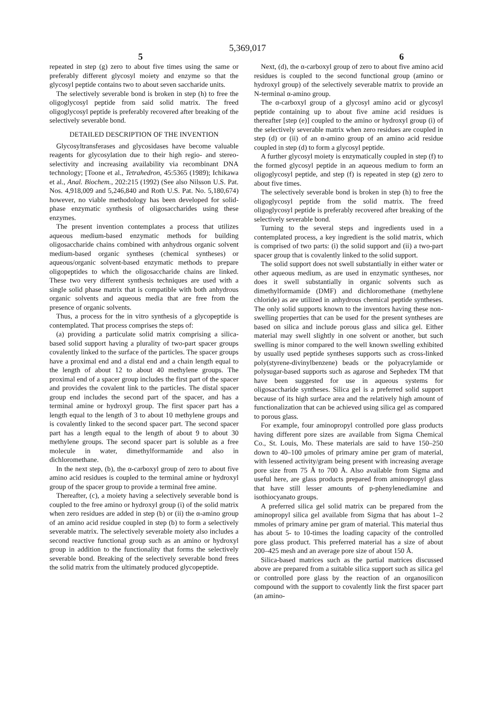5,369,017
5 6
repeated in step (g) zero to about five times using the same or preferably different glycosyl moiety and enzyme so that the glycosyl peptide contains two to about seven saccharide units.
The selectively severable bond is broken in step (h) to free the oligoglycosyl peptide from said solid matrix. The freed oligoglycosyl peptide is preferably recovered after breaking of the selectively severable bond.
DETAILED DESCRIPTION OF THE INVENTION
Glycosyltransferases and glycosidases have become valuable reagents for glycosylation due to their high regio- and stereo-selectivity and increasing availability via recombinant DNA technology; [Toone et al., Tetrahedron, 45:5365 (1989); Ichikawa et al., Anal. Biochem., 202:215 (1992) (See also Nilsson U.S. Pat. Nos. 4,918,009 and 5,246,840 and Roth U.S. Pat. No. 5,180,674) however, no viable methodology has been developed for solid-phase enzymatic synthesis of oligosaccharides using these enzymes.
The present invention contemplates a process that utilizes aqueous medium-based enzymatic methods for building oligosaccharide chains combined with anhydrous organic solvent medium-based organic syntheses (chemical syntheses) or aqueous/organic solvent-based enzymatic methods to prepare oligopeptides to which the oligosaccharide chains are linked. These two very different synthesis techniques are used with a single solid phase matrix that is compatible with both anhydrous organic solvents and aqueous media that are free from the presence of organic solvents.
Thus, a process for the in vitro synthesis of a glycopeptide is contemplated. That process comprises the steps of:
(a) providing a particulate solid matrix comprising a silica-based solid support having a plurality of two-part spacer groups covalently linked to the surface of the particles. The spacer groups have a proximal end and a distal end and a chain length equal to the length of about 12 to about 40 methylene groups. The proximal end of a spacer group includes the first part of the spacer and provides the covalent link to the particles. The distal spacer group end includes the second part of the spacer, and has a terminal amine or hydroxyl group. The first spacer part has a length equal to the length of 3 to about 10 methylene groups and is covalently linked to the second spacer part. The second spacer part has a length equal to the length of about 9 to about 30 methylene groups. The second spacer part is soluble as a free molecule in water, dimethylformamide and also in dichloromethane.
In the next step, (b), the α-carboxyl group of zero to about five amino acid residues is coupled to the terminal amine or hydroxyl group of the spacer group to provide a terminal free amine.
Thereafter, (c), a moiety having a selectively severable bond is coupled to the free amino or hydroxyl group (i) of the solid matrix when zero residues are added in step (b) or (ii) the α-amino group of an amino acid residue coupled in step (b) to form a selectively severable matrix. The selectively severable moiety also includes a second reactive functional group such as an amino or hydroxyl group in addition to the functionality that forms the selectively severable bond. Breaking of the selectively severable bond frees the solid matrix from the ultimately produced glycopeptide.
Next, (d), the α-carboxyl group of zero to about five amino acid residues is coupled to the second functional group (amino or hydroxyl group) of the selectively severable matrix to provide an N-terminal α-amino group.
The α-carboxyl group of a glycosyl amino acid or glycosyl peptide containing up to about five amine acid residues is thereafter [step (e)] coupled to the amino or hydroxyl group (i) of the selectively severable matrix when zero residues are coupled in step (d) or (ii) of an α-amino group of an amino acid residue coupled in step (d) to form a glycosyl peptide.
A further glycosyl moiety is enzymatically coupled in step (f) to the formed glycosyl peptide in an aqueous medium to form an oligoglycosyl peptide, and step (f) is repeated in step (g) zero to about five times.
The selectively severable bond is broken in step (h) to free the oligoglycosyl peptide from the solid matrix. The freed oligoglycosyl peptide is preferably recovered after breaking of the selectively severable bond.
Turning to the several steps and ingredients used in a contemplated process, a key ingredient is the solid matrix, which is comprised of two parts: (i) the solid support and (ii) a two-part spacer group that is covalently linked to the solid support.
The solid support does not swell substantially in either water or other aqueous medium, as are used in enzymatic syntheses, nor does it swell substantially in organic solvents such as dimethylformamide (DMF) and dichloromethane (methylene chloride) as are utilized in anhydrous chemical peptide syntheses. The only solid supports known to the inventors having these non-swelling properties that can be used for the present syntheses are based on silica and include porous glass and silica gel. Either material may swell slightly in one solvent or another, but such swelling is minor compared to the well known swelling exhibited by usually used peptide syntheses supports such as cross-linked poly(styrene-divinylbenzene) beads or the polyacrylamide or polysugar-based supports such as agarose and Sephedex TM that have been suggested for use in aqueous systems for oligosaccharide syntheses. Silica gel is a preferred solid support because of its high surface area and the relatively high amount of functionalization that can be achieved using silica gel as compared to porous glass.
For example, four aminopropyl controlled pore glass products having different pore sizes are available from Sigma Chemical Co., St. Louis, Mo. These materials are said to have 150–250 down to 40–100 μmoles of primary amine per gram of material, with lessened activity/gram being present with increasing average pore size from 75 Å to 700 Å. Also available from Sigma and useful here, are glass products prepared from aminopropyl glass that have still lesser amounts of p-phenylenediamine and isothiocyanato groups.
A preferred silica gel solid matrix can be prepared from the aminopropyl silica gel available from Sigma that has about 1–2 mmoles of primary amine per gram of material. This material thus has about 5- to 10-times the loading capacity of the controlled pore glass product. This preferred material has a size of about 200–425 mesh and an average pore size of about 150 Å.
Silica-based matrices such as the partial matrices discussed above are prepared from a suitable silica support such as silica gel or controlled pore glass by the reaction of an organosilicon compound with the support to covalently link the first spacer part (an amino-